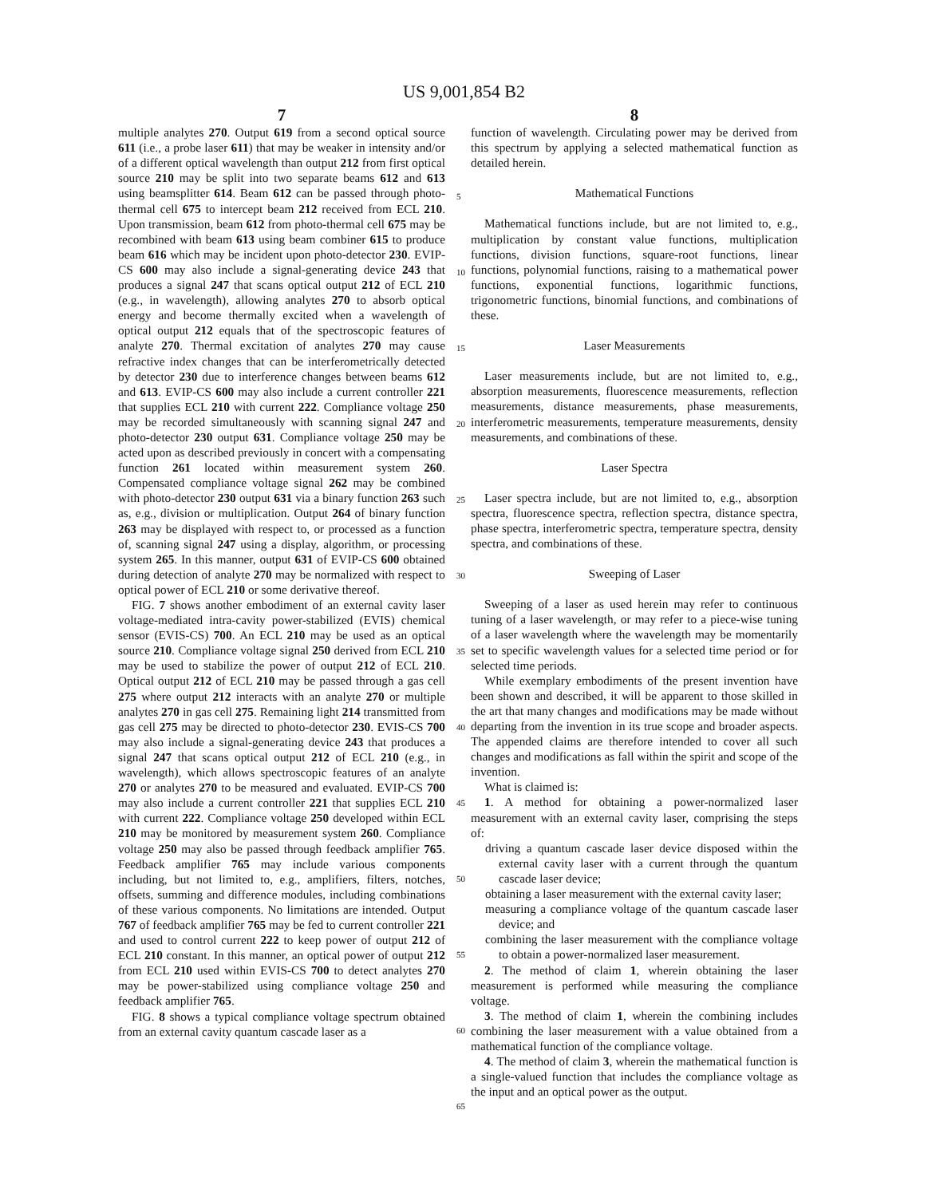US 9,001,854 B2
7
multiple analytes 270. Output 619 from a second optical source 611 (i.e., a probe laser 611) that may be weaker in intensity and/or of a different optical wavelength than output 212 from first optical source 210 may be split into two separate beams 612 and 613 using beamsplitter 614. Beam 612 can be passed through photo-thermal cell 675 to intercept beam 212 received from ECL 210. Upon transmission, beam 612 from photo-thermal cell 675 may be recombined with beam 613 using beam combiner 615 to produce beam 616 which may be incident upon photo-detector 230. EVIP-CS 600 may also include a signal-generating device 243 that produces a signal 247 that scans optical output 212 of ECL 210 (e.g., in wavelength), allowing analytes 270 to absorb optical energy and become thermally excited when a wavelength of optical output 212 equals that of the spectroscopic features of analyte 270. Thermal excitation of analytes 270 may cause refractive index changes that can be interferometrically detected by detector 230 due to interference changes between beams 612 and 613. EVIP-CS 600 may also include a current controller 221 that supplies ECL 210 with current 222. Compliance voltage 250 may be recorded simultaneously with scanning signal 247 and photo-detector 230 output 631. Compliance voltage 250 may be acted upon as described previously in concert with a compensating function 261 located within measurement system 260. Compensated compliance voltage signal 262 may be combined with photo-detector 230 output 631 via a binary function 263 such as, e.g., division or multiplication. Output 264 of binary function 263 may be displayed with respect to, or processed as a function of, scanning signal 247 using a display, algorithm, or processing system 265. In this manner, output 631 of EVIP-CS 600 obtained during detection of analyte 270 may be normalized with respect to optical power of ECL 210 or some derivative thereof.
FIG. 7 shows another embodiment of an external cavity laser voltage-mediated intra-cavity power-stabilized (EVIS) chemical sensor (EVIS-CS) 700. An ECL 210 may be used as an optical source 210. Compliance voltage signal 250 derived from ECL 210 may be used to stabilize the power of output 212 of ECL 210. Optical output 212 of ECL 210 may be passed through a gas cell 275 where output 212 interacts with an analyte 270 or multiple analytes 270 in gas cell 275. Remaining light 214 transmitted from gas cell 275 may be directed to photo-detector 230. EVIS-CS 700 may also include a signal-generating device 243 that produces a signal 247 that scans optical output 212 of ECL 210 (e.g., in wavelength), which allows spectroscopic features of an analyte 270 or analytes 270 to be measured and evaluated. EVIP-CS 700 may also include a current controller 221 that supplies ECL 210 with current 222. Compliance voltage 250 developed within ECL 210 may be monitored by measurement system 260. Compliance voltage 250 may also be passed through feedback amplifier 765. Feedback amplifier 765 may include various components including, but not limited to, e.g., amplifiers, filters, notches, offsets, summing and difference modules, including combinations of these various components. No limitations are intended. Output 767 of feedback amplifier 765 may be fed to current controller 221 and used to control current 222 to keep power of output 212 of ECL 210 constant. In this manner, an optical power of output 212 from ECL 210 used within EVIS-CS 700 to detect analytes 270 may be power-stabilized using compliance voltage 250 and feedback amplifier 765.
FIG. 8 shows a typical compliance voltage spectrum obtained from an external cavity quantum cascade laser as a
8
function of wavelength. Circulating power may be derived from this spectrum by applying a selected mathematical function as detailed herein.
Mathematical Functions
Mathematical functions include, but are not limited to, e.g., multiplication by constant value functions, multiplication functions, division functions, square-root functions, linear functions, polynomial functions, raising to a mathematical power functions, exponential functions, logarithmic functions, trigonometric functions, binomial functions, and combinations of these.
Laser Measurements
Laser measurements include, but are not limited to, e.g., absorption measurements, fluorescence measurements, reflection measurements, distance measurements, phase measurements, interferometric measurements, temperature measurements, density measurements, and combinations of these.
Laser Spectra
Laser spectra include, but are not limited to, e.g., absorption spectra, fluorescence spectra, reflection spectra, distance spectra, phase spectra, interferometric spectra, temperature spectra, density spectra, and combinations of these.
Sweeping of Laser
Sweeping of a laser as used herein may refer to continuous tuning of a laser wavelength, or may refer to a piece-wise tuning of a laser wavelength where the wavelength may be momentarily set to specific wavelength values for a selected time period or for selected time periods.
While exemplary embodiments of the present invention have been shown and described, it will be apparent to those skilled in the art that many changes and modifications may be made without departing from the invention in its true scope and broader aspects. The appended claims are therefore intended to cover all such changes and modifications as fall within the spirit and scope of the invention.
What is claimed is:
1. A method for obtaining a power-normalized laser measurement with an external cavity laser, comprising the steps of:
driving a quantum cascade laser device disposed within the external cavity laser with a current through the quantum cascade laser device;
obtaining a laser measurement with the external cavity laser;
measuring a compliance voltage of the quantum cascade laser device; and
combining the laser measurement with the compliance voltage to obtain a power-normalized laser measurement.
2. The method of claim 1, wherein obtaining the laser measurement is performed while measuring the compliance voltage.
3. The method of claim 1, wherein the combining includes combining the laser measurement with a value obtained from a mathematical function of the compliance voltage.
4. The method of claim 3, wherein the mathematical function is a single-valued function that includes the compliance voltage as the input and an optical power as the output.
5
10
15
20
25
30
35
40
45
50
55
60
65